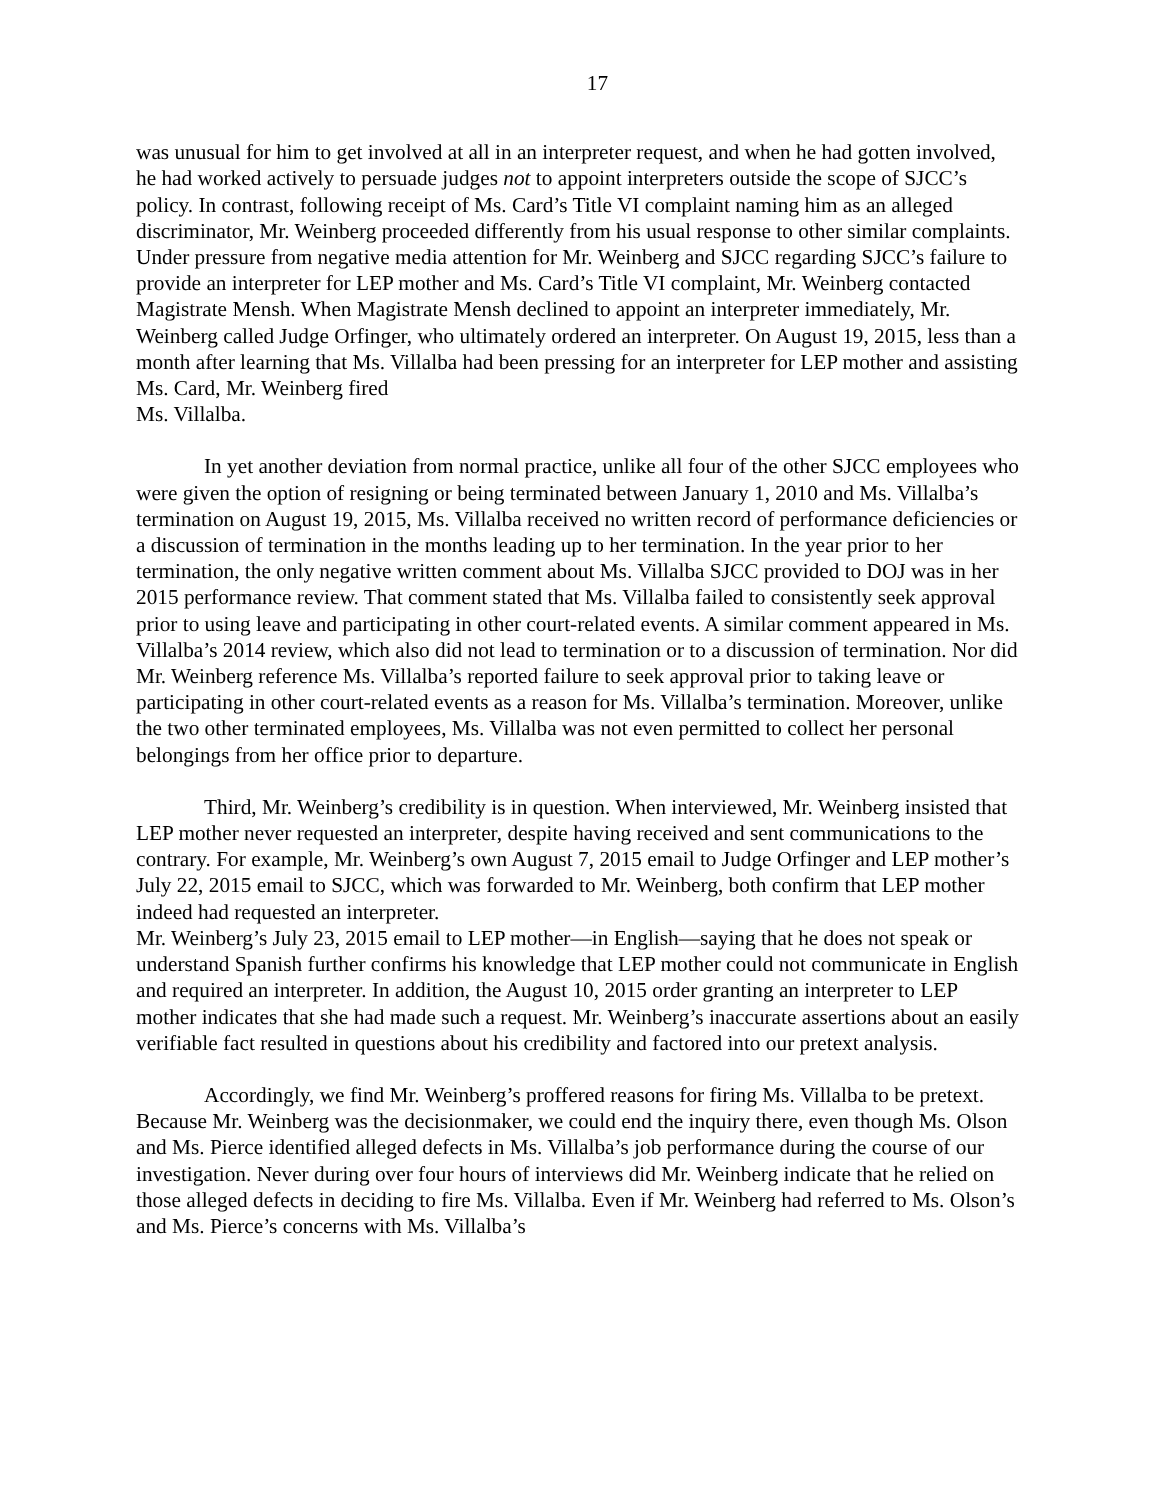17
was unusual for him to get involved at all in an interpreter request, and when he had gotten involved, he had worked actively to persuade judges not to appoint interpreters outside the scope of SJCC’s policy. In contrast, following receipt of Ms. Card’s Title VI complaint naming him as an alleged discriminator, Mr. Weinberg proceeded differently from his usual response to other similar complaints. Under pressure from negative media attention for Mr. Weinberg and SJCC regarding SJCC’s failure to provide an interpreter for LEP mother and Ms. Card’s Title VI complaint, Mr. Weinberg contacted Magistrate Mensh. When Magistrate Mensh declined to appoint an interpreter immediately, Mr. Weinberg called Judge Orfinger, who ultimately ordered an interpreter. On August 19, 2015, less than a month after learning that Ms. Villalba had been pressing for an interpreter for LEP mother and assisting Ms. Card, Mr. Weinberg fired
Ms. Villalba.
In yet another deviation from normal practice, unlike all four of the other SJCC employees who were given the option of resigning or being terminated between January 1, 2010 and Ms. Villalba’s termination on August 19, 2015, Ms. Villalba received no written record of performance deficiencies or a discussion of termination in the months leading up to her termination. In the year prior to her termination, the only negative written comment about Ms. Villalba SJCC provided to DOJ was in her 2015 performance review. That comment stated that Ms. Villalba failed to consistently seek approval prior to using leave and participating in other court-related events. A similar comment appeared in Ms. Villalba’s 2014 review, which also did not lead to termination or to a discussion of termination. Nor did Mr. Weinberg reference Ms. Villalba’s reported failure to seek approval prior to taking leave or participating in other court-related events as a reason for Ms. Villalba’s termination. Moreover, unlike the two other terminated employees, Ms. Villalba was not even permitted to collect her personal belongings from her office prior to departure.
Third, Mr. Weinberg’s credibility is in question. When interviewed, Mr. Weinberg insisted that LEP mother never requested an interpreter, despite having received and sent communications to the contrary. For example, Mr. Weinberg’s own August 7, 2015 email to Judge Orfinger and LEP mother’s July 22, 2015 email to SJCC, which was forwarded to Mr. Weinberg, both confirm that LEP mother indeed had requested an interpreter.
Mr. Weinberg’s July 23, 2015 email to LEP mother—in English—saying that he does not speak or understand Spanish further confirms his knowledge that LEP mother could not communicate in English and required an interpreter. In addition, the August 10, 2015 order granting an interpreter to LEP mother indicates that she had made such a request. Mr. Weinberg’s inaccurate assertions about an easily verifiable fact resulted in questions about his credibility and factored into our pretext analysis.
Accordingly, we find Mr. Weinberg’s proffered reasons for firing Ms. Villalba to be pretext. Because Mr. Weinberg was the decisionmaker, we could end the inquiry there, even though Ms. Olson and Ms. Pierce identified alleged defects in Ms. Villalba’s job performance during the course of our investigation. Never during over four hours of interviews did Mr. Weinberg indicate that he relied on those alleged defects in deciding to fire Ms. Villalba. Even if Mr. Weinberg had referred to Ms. Olson’s and Ms. Pierce’s concerns with Ms. Villalba’s